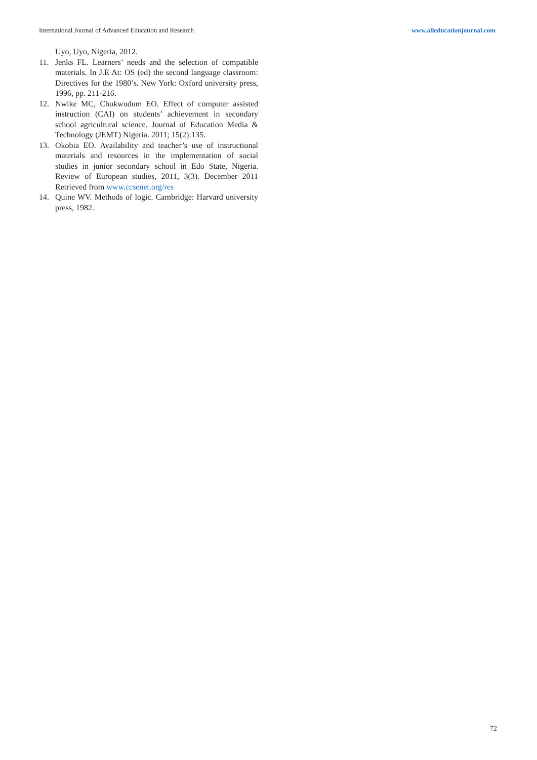International Journal of Advanced Education and Research www.alleducationjournal.com
Uyo, Uyo, Nigeria, 2012.
11. Jenks FL. Learners’ needs and the selection of compatible materials. In J.E At: OS (ed) the second language classroom: Directives for the 1980’s. New York: Oxford university press, 1996, pp. 211-216.
12. Nwike MC, Chukwudum EO. Effect of computer assisted instruction (CAI) on students’ achievement in secondary school agricultural science. Journal of Education Media & Technology (JEMT) Nigeria. 2011; 15(2):135.
13. Okobia EO. Availability and teacher’s use of instructional materials and resources in the implementation of social studies in junior secondary school in Edo State, Nigeria. Review of European studies, 2011, 3(3). December 2011 Retrieved from www.ccsenet.org/res
14. Quine WV. Methods of logic. Cambridge: Harvard university press, 1982.
72